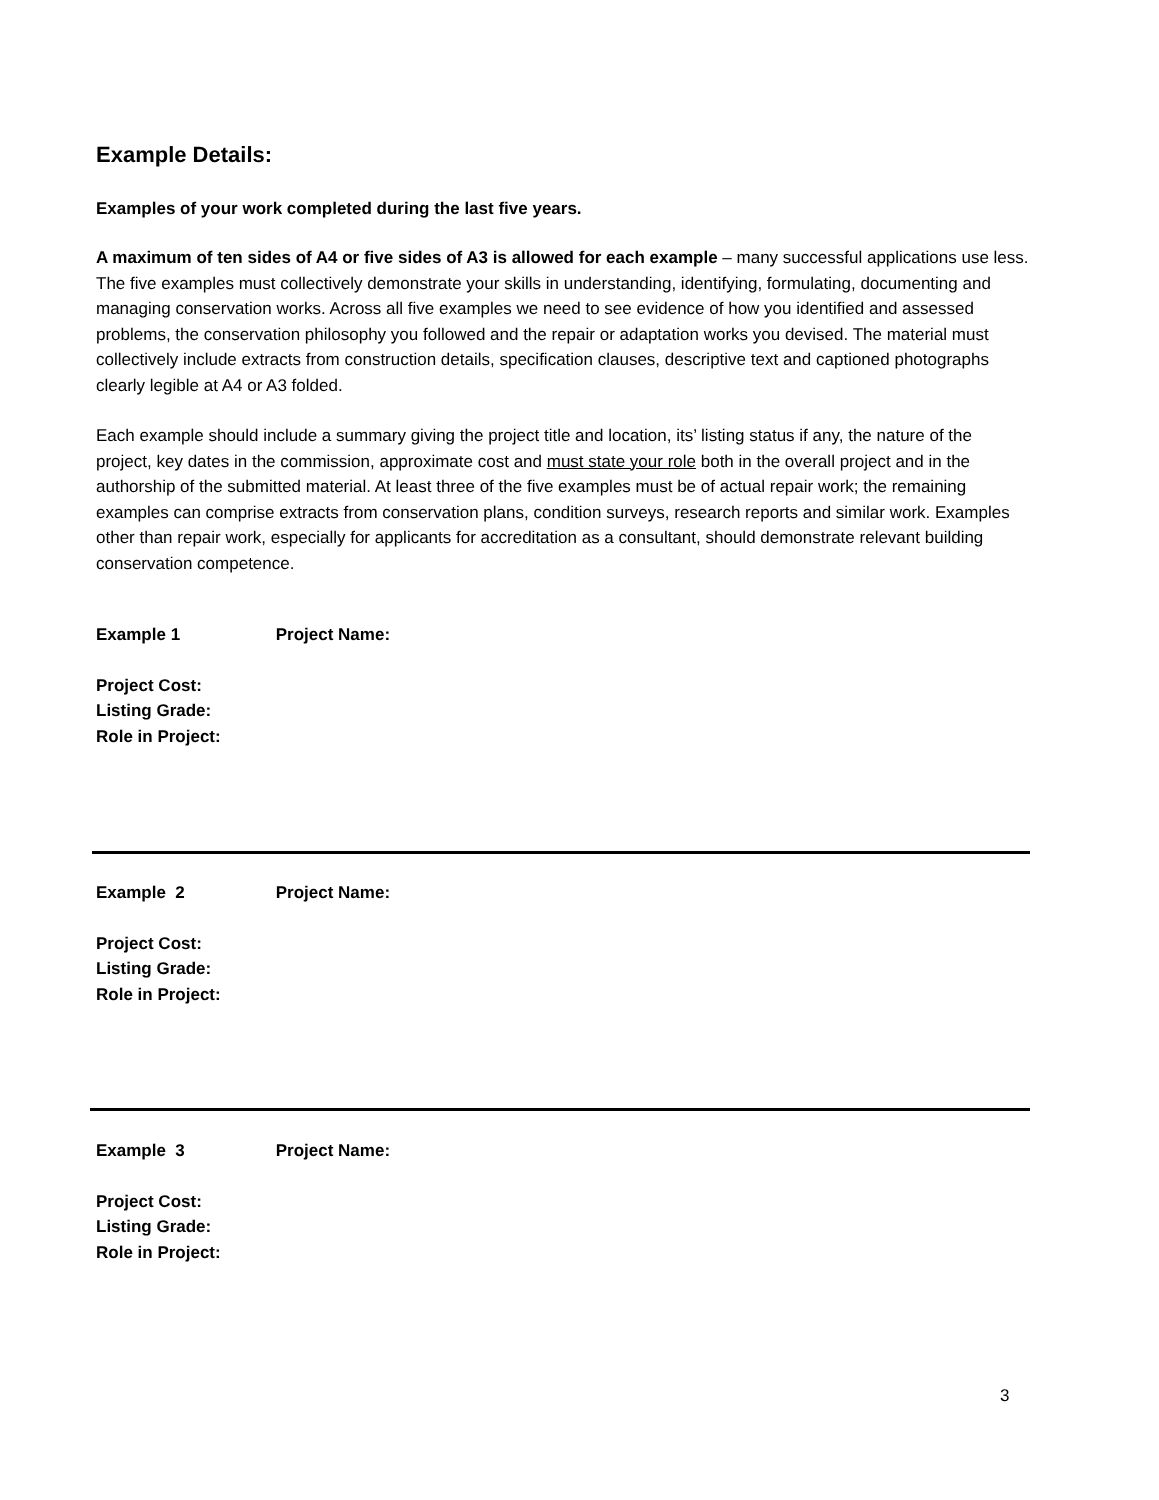Example Details:
Examples of your work completed during the last five years.
A maximum of ten sides of A4 or five sides of A3 is allowed for each example – many successful applications use less. The five examples must collectively demonstrate your skills in understanding, identifying, formulating, documenting and managing conservation works. Across all five examples we need to see evidence of how you identified and assessed problems, the conservation philosophy you followed and the repair or adaptation works you devised. The material must collectively include extracts from construction details, specification clauses, descriptive text and captioned photographs clearly legible at A4 or A3 folded.
Each example should include a summary giving the project title and location, its’ listing status if any, the nature of the project, key dates in the commission, approximate cost and must state your role both in the overall project and in the authorship of the submitted material. At least three of the five examples must be of actual repair work; the remaining examples can comprise extracts from conservation plans, condition surveys, research reports and similar work. Examples other than repair work, especially for applicants for accreditation as a consultant, should demonstrate relevant building conservation competence.
Example 1 Project Name:
Project Cost:
Listing Grade:
Role in Project:
Example 2 Project Name:
Project Cost:
Listing Grade:
Role in Project:
Example 3 Project Name:
Project Cost:
Listing Grade:
Role in Project:
3